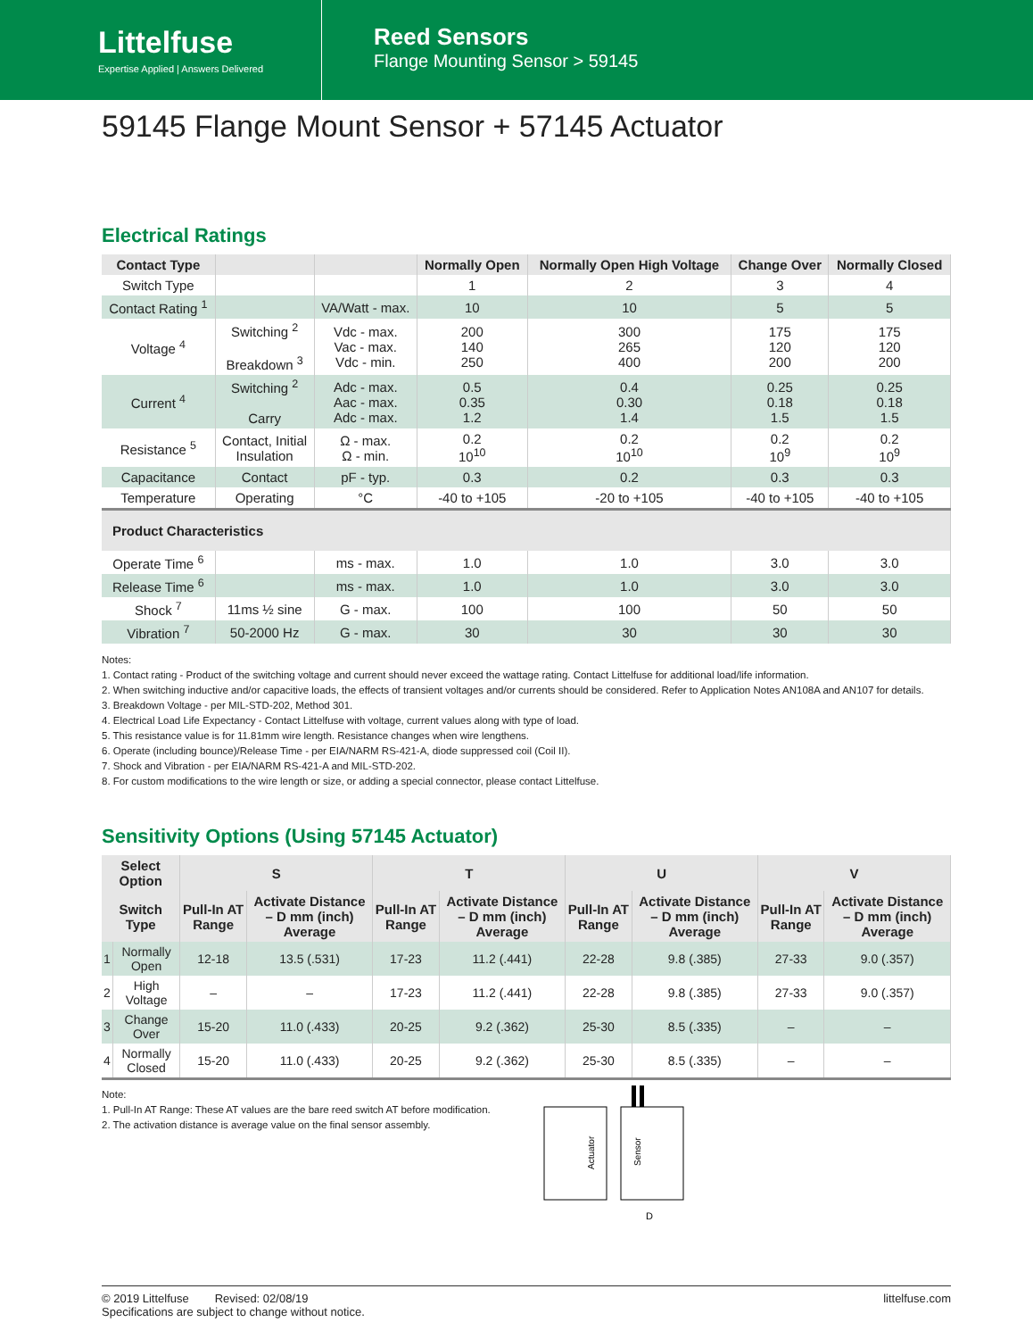Littelfuse
Expertise Applied | Answers Delivered
Reed Sensors
Flange Mounting Sensor > 59145
59145 Flange Mount Sensor + 57145 Actuator
Electrical Ratings
| Contact Type | | | Normally Open | Normally Open High Voltage | Change Over | Normally Closed |
| --- | --- | --- | --- | --- | --- | --- |
| Switch Type | | | 1 | 2 | 3 | 4 |
| Contact Rating <sup>1</sup> | | VA/Watt - max. | 10 | 10 | 5 | 5 |
| Voltage <sup>4</sup> | Switching <sup>2</sup> Breakdown <sup>3</sup> | Vdc - max. Vac - max. Vdc - min. | 200 140 250 | 300 265 400 | 175 120 200 | 175 120 200 |
| Current <sup>4</sup> | Switching <sup>2</sup> Carry | Adc - max. Aac - max. Adc - max. | 0.5 0.35 1.2 | 0.4 0.30 1.4 | 0.25 0.18 1.5 | 0.25 0.18 1.5 |
| Resistance <sup>5</sup> | Contact, Initial Insulation | Ω - max. Ω - min. | 0.2 10<sup>10</sup> | 0.2 10<sup>10</sup> | 0.2 10<sup>9</sup> | 0.2 10<sup>9</sup> |
| Capacitance | Contact | pF - typ. | 0.3 | 0.2 | 0.3 | 0.3 |
| Temperature | Operating | °C | -40 to +105 | -20 to +105 | -40 to +105 | -40 to +105 |
| Product Characteristics | | | | | | |
| Operate Time <sup>6</sup> | | ms - max. | 1.0 | 1.0 | 3.0 | 3.0 |
| Release Time <sup>6</sup> | | ms - max. | 1.0 | 1.0 | 3.0 | 3.0 |
| Shock <sup>7</sup> | 11ms ½ sine | G - max. | 100 | 100 | 50 | 50 |
| Vibration <sup>7</sup> | 50-2000 Hz | G - max. | 30 | 30 | 30 | 30 |
Notes:
1. Contact rating - Product of the switching voltage and current should never exceed the wattage rating. Contact Littelfuse for additional load/life information.
2. When switching inductive and/or capacitive loads, the effects of transient voltages and/or currents should be considered. Refer to Application Notes AN108A and AN107 for details.
3. Breakdown Voltage - per MIL-STD-202, Method 301.
4. Electrical Load Life Expectancy - Contact Littelfuse with voltage, current values along with type of load.
5. This resistance value is for 11.81mm wire length. Resistance changes when wire lengthens.
6. Operate (including bounce)/Release Time - per EIA/NARM RS-421-A, diode suppressed coil (Coil II).
7. Shock and Vibration - per EIA/NARM RS-421-A and MIL-STD-202.
8. For custom modifications to the wire length or size, or adding a special connector, please contact Littelfuse.
Sensitivity Options (Using 57145 Actuator)
| Select Option | | S | | T | | U | | V | |
| --- | --- | --- | --- | --- | --- | --- | --- | --- | --- |
| Switch Type | | Pull-In AT Range | Activate Distance – D mm (inch) Average | Pull-In AT Range | Activate Distance – D mm (inch) Average | Pull-In AT Range | Activate Distance – D mm (inch) Average | Pull-In AT Range | Activate Distance – D mm (inch) Average |
| 1 | Normally Open | 12-18 | 13.5 (.531) | 17-23 | 11.2 (.441) | 22-28 | 9.8 (.385) | 27-33 | 9.0 (.357) |
| 2 | High Voltage | – | – | 17-23 | 11.2 (.441) | 22-28 | 9.8 (.385) | 27-33 | 9.0 (.357) |
| 3 | Change Over | 15-20 | 11.0 (.433) | 20-25 | 9.2 (.362) | 25-30 | 8.5 (.335) | – | – |
| 4 | Normally Closed | 15-20 | 11.0 (.433) | 20-25 | 9.2 (.362) | 25-30 | 8.5 (.335) | – | – |
Note:
1. Pull-In AT Range: These AT values are the bare reed switch AT before modification.
2. The activation distance is average value on the final sensor assembly.
Actuator
Sensor
D
© 2019 Littelfuse Revised: 02/08/19
Specifications are subject to change without notice.
littelfuse.com